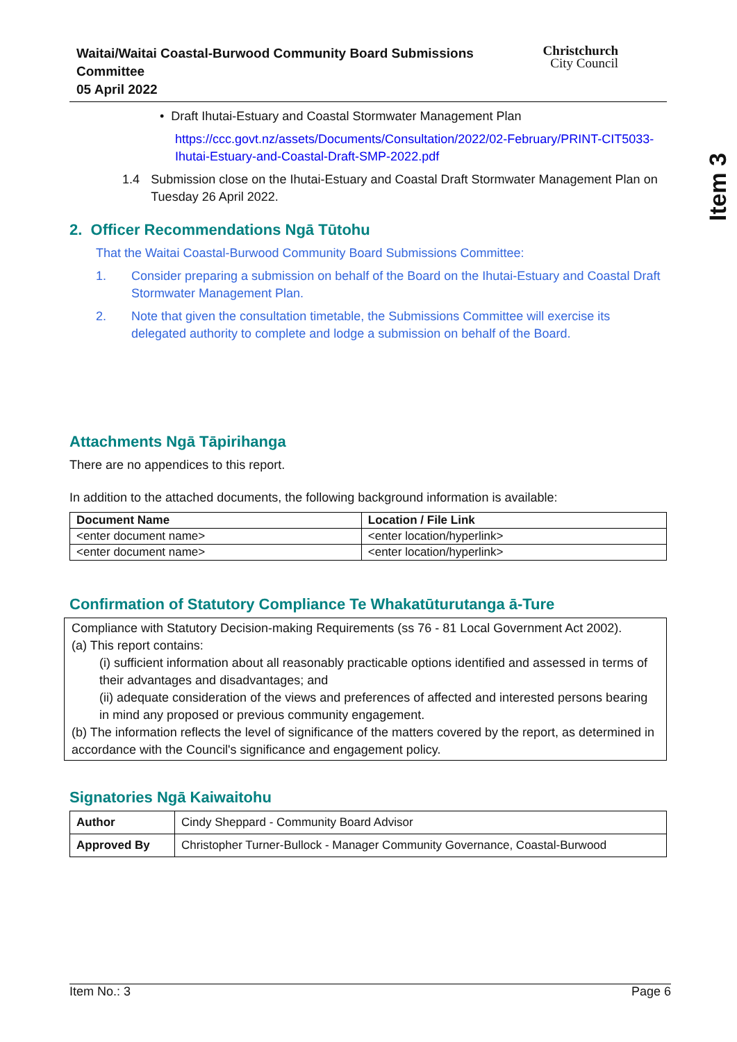Item 3
Waitai/Waitai Coastal-Burwood Community Board Submissions
Committee
05 April 2022
Christchurch
City Council
• Draft Ihutai-Estuary and Coastal Stormwater Management Plan
https://ccc.govt.nz/assets/Documents/Consultation/2022/02-February/PRINT-CIT5033-Ihutai-Estuary-and-Coastal-Draft-SMP-2022.pdf
1.4 Submission close on the Ihutai-Estuary and Coastal Draft Stormwater Management Plan on Tuesday 26 April 2022.
2. Officer Recommendations Ngā Tūtohu
That the Waitai Coastal-Burwood Community Board Submissions Committee:
1. Consider preparing a submission on behalf of the Board on the Ihutai-Estuary and Coastal Draft Stormwater Management Plan.
2. Note that given the consultation timetable, the Submissions Committee will exercise its delegated authority to complete and lodge a submission on behalf of the Board.
Attachments Ngā Tāpirihanga
There are no appendices to this report.
In addition to the attached documents, the following background information is available:
| Document Name | Location / File Link |
| --- | --- |
| <enter document name> | <enter location/hyperlink> |
| <enter document name> | <enter location/hyperlink> |
Confirmation of Statutory Compliance Te Whakatūturutanga ā-Ture
Compliance with Statutory Decision-making Requirements (ss 76 - 81 Local Government Act 2002).
(a) This report contains:
(i) sufficient information about all reasonably practicable options identified and assessed in terms of their advantages and disadvantages; and
(ii) adequate consideration of the views and preferences of affected and interested persons bearing in mind any proposed or previous community engagement.
(b) The information reflects the level of significance of the matters covered by the report, as determined in accordance with the Council's significance and engagement policy.
Signatories Ngā Kaiwaitohu
| Author | Cindy Sheppard - Community Board Advisor |
| Approved By | Christopher Turner-Bullock - Manager Community Governance, Coastal-Burwood |
Item No.: 3 Page 6